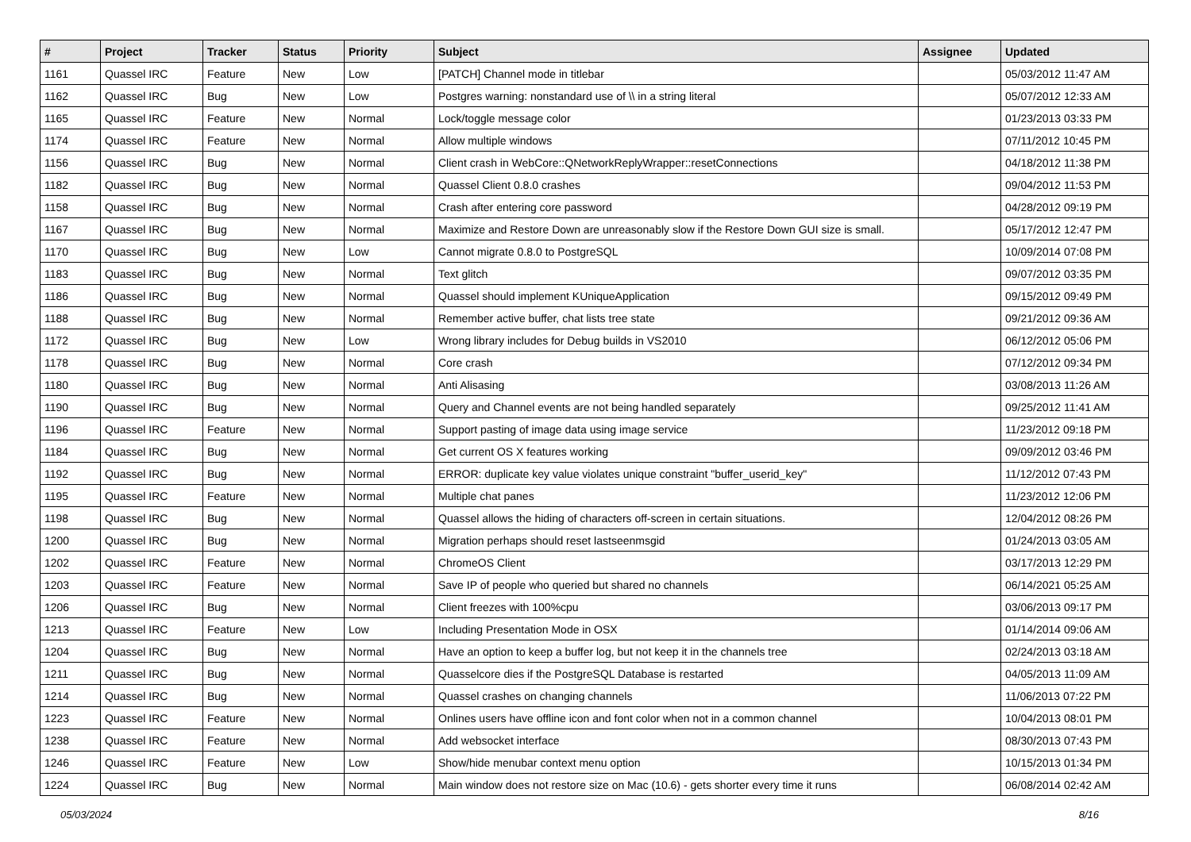| # | Project | Tracker | Status | Priority | Subject | Assignee | Updated |
| --- | --- | --- | --- | --- | --- | --- | --- |
| 1161 | Quassel IRC | Feature | New | Low | [PATCH] Channel mode in titlebar | | 05/03/2012 11:47 AM |
| 1162 | Quassel IRC | Bug | New | Low | Postgres warning: nonstandard use of \\ in a string literal | | 05/07/2012 12:33 AM |
| 1165 | Quassel IRC | Feature | New | Normal | Lock/toggle message color | | 01/23/2013 03:33 PM |
| 1174 | Quassel IRC | Feature | New | Normal | Allow multiple windows | | 07/11/2012 10:45 PM |
| 1156 | Quassel IRC | Bug | New | Normal | Client crash in WebCore::QNetworkReplyWrapper::resetConnections | | 04/18/2012 11:38 PM |
| 1182 | Quassel IRC | Bug | New | Normal | Quassel Client 0.8.0 crashes | | 09/04/2012 11:53 PM |
| 1158 | Quassel IRC | Bug | New | Normal | Crash after entering core password | | 04/28/2012 09:19 PM |
| 1167 | Quassel IRC | Bug | New | Normal | Maximize and Restore Down are unreasonably slow if the Restore Down GUI size is small. | | 05/17/2012 12:47 PM |
| 1170 | Quassel IRC | Bug | New | Low | Cannot migrate 0.8.0 to PostgreSQL | | 10/09/2014 07:08 PM |
| 1183 | Quassel IRC | Bug | New | Normal | Text glitch | | 09/07/2012 03:35 PM |
| 1186 | Quassel IRC | Bug | New | Normal | Quassel should implement KUniqueApplication | | 09/15/2012 09:49 PM |
| 1188 | Quassel IRC | Bug | New | Normal | Remember active buffer, chat lists tree state | | 09/21/2012 09:36 AM |
| 1172 | Quassel IRC | Bug | New | Low | Wrong library includes for Debug builds in VS2010 | | 06/12/2012 05:06 PM |
| 1178 | Quassel IRC | Bug | New | Normal | Core crash | | 07/12/2012 09:34 PM |
| 1180 | Quassel IRC | Bug | New | Normal | Anti Alisasing | | 03/08/2013 11:26 AM |
| 1190 | Quassel IRC | Bug | New | Normal | Query and Channel events are not being handled separately | | 09/25/2012 11:41 AM |
| 1196 | Quassel IRC | Feature | New | Normal | Support pasting of image data using image service | | 11/23/2012 09:18 PM |
| 1184 | Quassel IRC | Bug | New | Normal | Get current OS X features working | | 09/09/2012 03:46 PM |
| 1192 | Quassel IRC | Bug | New | Normal | ERROR: duplicate key value violates unique constraint "buffer_userid_key" | | 11/12/2012 07:43 PM |
| 1195 | Quassel IRC | Feature | New | Normal | Multiple chat panes | | 11/23/2012 12:06 PM |
| 1198 | Quassel IRC | Bug | New | Normal | Quassel allows the hiding of characters off-screen in certain situations. | | 12/04/2012 08:26 PM |
| 1200 | Quassel IRC | Bug | New | Normal | Migration perhaps should reset lastseenmsgid | | 01/24/2013 03:05 AM |
| 1202 | Quassel IRC | Feature | New | Normal | ChromeOS Client | | 03/17/2013 12:29 PM |
| 1203 | Quassel IRC | Feature | New | Normal | Save IP of people who queried but shared no channels | | 06/14/2021 05:25 AM |
| 1206 | Quassel IRC | Bug | New | Normal | Client freezes with 100%cpu | | 03/06/2013 09:17 PM |
| 1213 | Quassel IRC | Feature | New | Low | Including Presentation Mode in OSX | | 01/14/2014 09:06 AM |
| 1204 | Quassel IRC | Bug | New | Normal | Have an option to keep a buffer log, but not keep it in the channels tree | | 02/24/2013 03:18 AM |
| 1211 | Quassel IRC | Bug | New | Normal | Quasselcore dies if the PostgreSQL Database is restarted | | 04/05/2013 11:09 AM |
| 1214 | Quassel IRC | Bug | New | Normal | Quassel crashes on changing channels | | 11/06/2013 07:22 PM |
| 1223 | Quassel IRC | Feature | New | Normal | Onlines users have offline icon and font color when not in a common channel | | 10/04/2013 08:01 PM |
| 1238 | Quassel IRC | Feature | New | Normal | Add websocket interface | | 08/30/2013 07:43 PM |
| 1246 | Quassel IRC | Feature | New | Low | Show/hide menubar context menu option | | 10/15/2013 01:34 PM |
| 1224 | Quassel IRC | Bug | New | Normal | Main window does not restore size on Mac (10.6) - gets shorter every time it runs | | 06/08/2014 02:42 AM |
05/03/2024 8/16